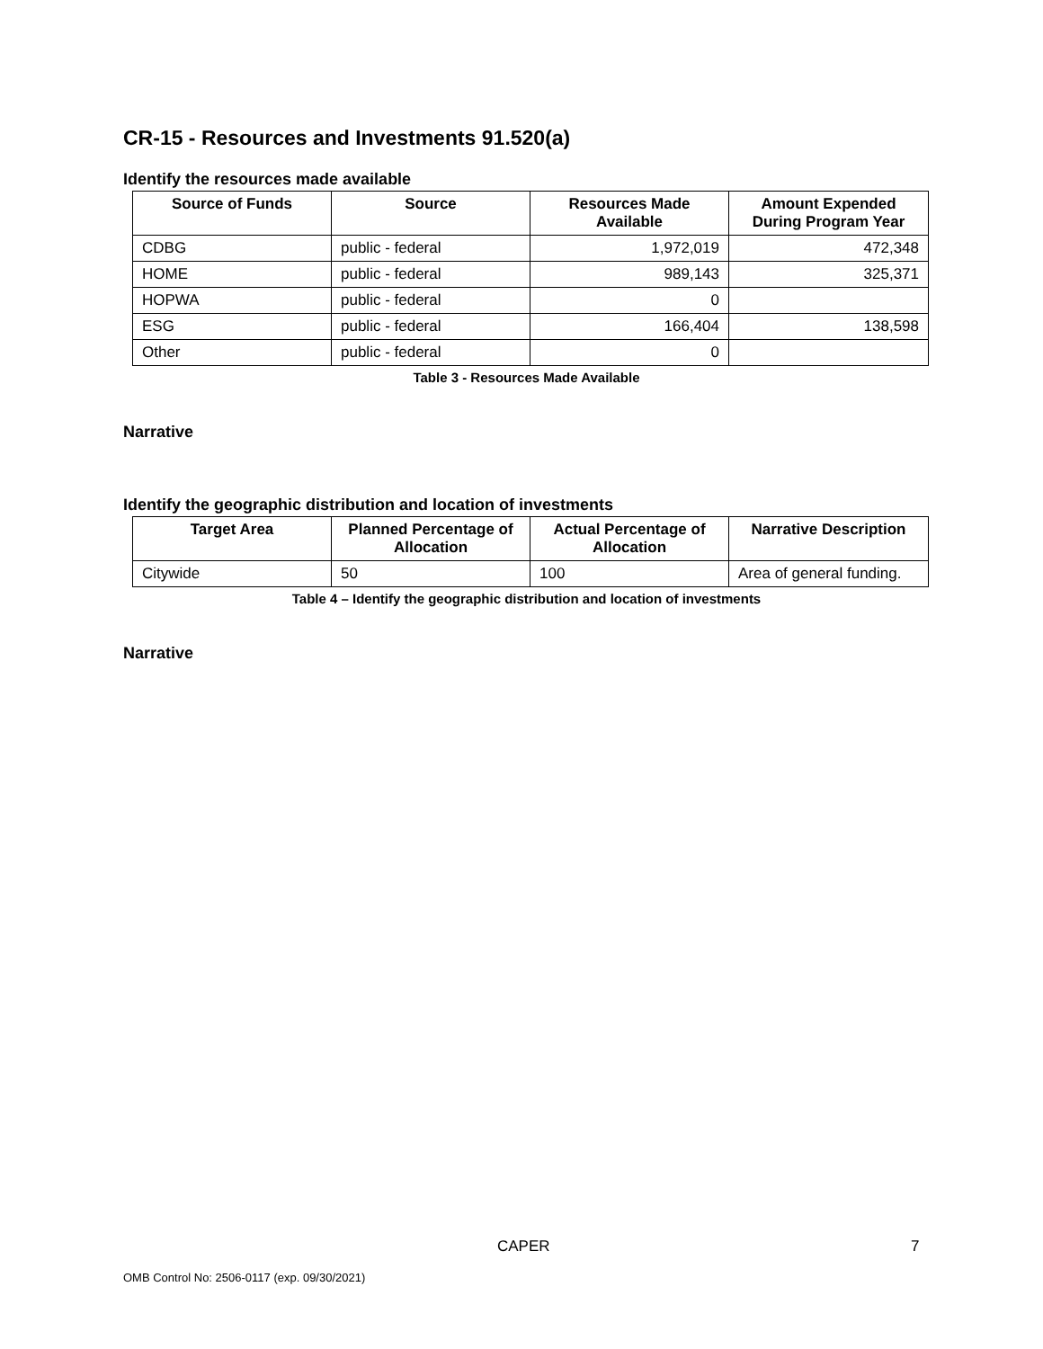CR-15 - Resources and Investments 91.520(a)
Identify the resources made available
| Source of Funds | Source | Resources Made Available | Amount Expended During Program Year |
| --- | --- | --- | --- |
| CDBG | public - federal | 1,972,019 | 472,348 |
| HOME | public - federal | 989,143 | 325,371 |
| HOPWA | public - federal | 0 | |
| ESG | public - federal | 166,404 | 138,598 |
| Other | public - federal | 0 | |
Table 3 - Resources Made Available
Narrative
Identify the geographic distribution and location of investments
| Target Area | Planned Percentage of Allocation | Actual Percentage of Allocation | Narrative Description |
| --- | --- | --- | --- |
| Citywide | 50 | 100 | Area of general funding. |
Table 4 – Identify the geographic distribution and location of investments
Narrative
CAPER 7
OMB Control No: 2506-0117 (exp. 09/30/2021)